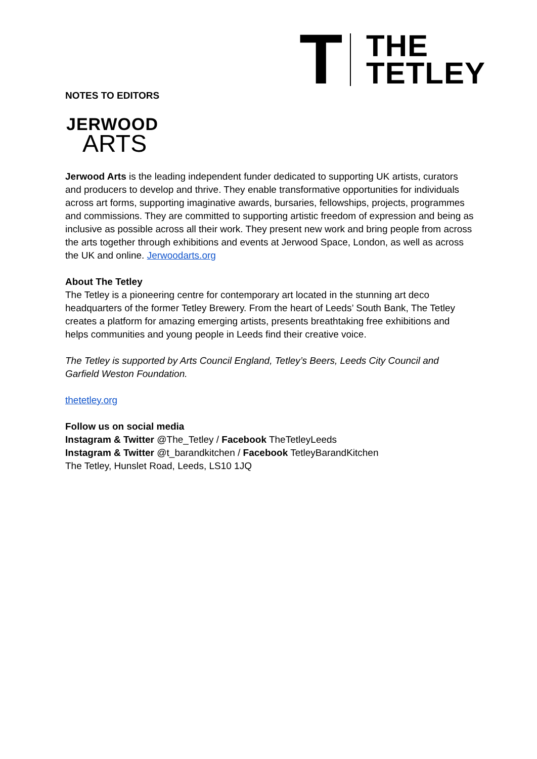T
THE
TETLEY
NOTES TO EDITORS
JERWOOD
ARTS
Jerwood Arts is the leading independent funder dedicated to supporting UK artists, curators and producers to develop and thrive. They enable transformative opportunities for individuals across art forms, supporting imaginative awards, bursaries, fellowships, projects, programmes and commissions. They are committed to supporting artistic freedom of expression and being as inclusive as possible across all their work. They present new work and bring people from across the arts together through exhibitions and events at Jerwood Space, London, as well as across the UK and online. Jerwoodarts.org
About The Tetley
The Tetley is a pioneering centre for contemporary art located in the stunning art deco headquarters of the former Tetley Brewery. From the heart of Leeds’ South Bank, The Tetley creates a platform for amazing emerging artists, presents breathtaking free exhibitions and helps communities and young people in Leeds find their creative voice.
The Tetley is supported by Arts Council England, Tetley’s Beers, Leeds City Council and Garfield Weston Foundation.
thetetley.org
Follow us on social media
Instagram & Twitter @The_Tetley / Facebook TheTetleyLeeds
Instagram & Twitter @t_barandkitchen / Facebook TetleyBarandKitchen
The Tetley, Hunslet Road, Leeds, LS10 1JQ